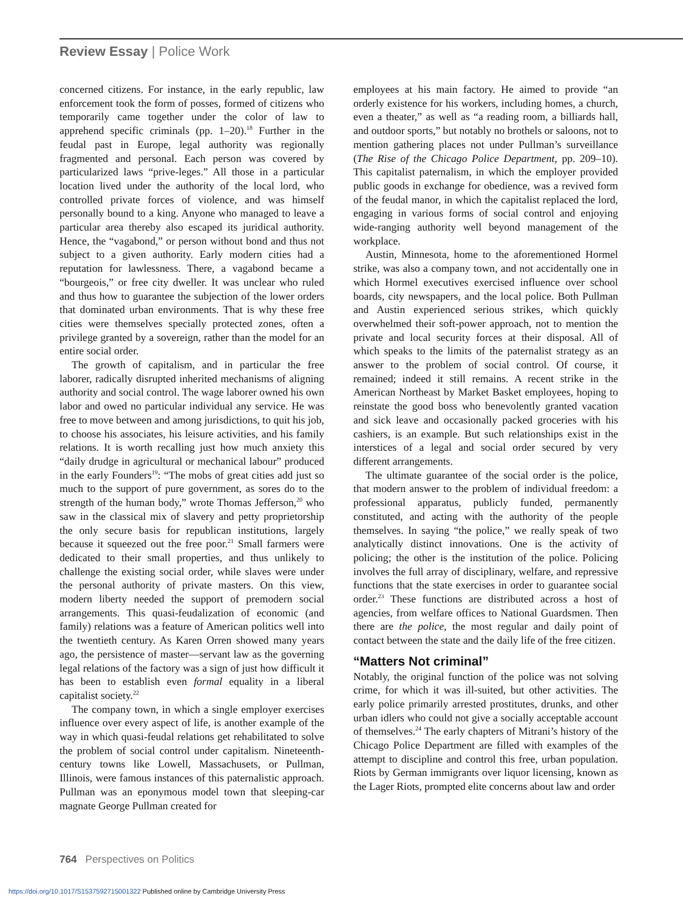Review Essay | Police Work
concerned citizens. For instance, in the early republic, law enforcement took the form of posses, formed of citizens who temporarily came together under the color of law to apprehend specific criminals (pp. 1–20).<sup>18</sup> Further in the feudal past in Europe, legal authority was regionally fragmented and personal. Each person was covered by particularized laws “prive-leges.” All those in a particular location lived under the authority of the local lord, who controlled private forces of violence, and was himself personally bound to a king. Anyone who managed to leave a particular area thereby also escaped its juridical authority. Hence, the “vagabond,” or person without bond and thus not subject to a given authority. Early modern cities had a reputation for lawlessness. There, a vagabond became a “bourgeois,” or free city dweller. It was unclear who ruled and thus how to guarantee the subjection of the lower orders that dominated urban environments. That is why these free cities were themselves specially protected zones, often a privilege granted by a sovereign, rather than the model for an entire social order.
The growth of capitalism, and in particular the free laborer, radically disrupted inherited mechanisms of aligning authority and social control. The wage laborer owned his own labor and owed no particular individual any service. He was free to move between and among jurisdictions, to quit his job, to choose his associates, his leisure activities, and his family relations. It is worth recalling just how much anxiety this “daily drudge in agricultural or mechanical labour” produced in the early Founders<sup>19</sup>: “The mobs of great cities add just so much to the support of pure government, as sores do to the strength of the human body,” wrote Thomas Jefferson,<sup>20</sup> who saw in the classical mix of slavery and petty proprietorship the only secure basis for republican institutions, largely because it squeezed out the free poor.<sup>21</sup> Small farmers were dedicated to their small properties, and thus unlikely to challenge the existing social order, while slaves were under the personal authority of private masters. On this view, modern liberty needed the support of premodern social arrangements. This quasi-feudalization of economic (and family) relations was a feature of American politics well into the twentieth century. As Karen Orren showed many years ago, the persistence of master—servant law as the governing legal relations of the factory was a sign of just how difficult it has been to establish even formal equality in a liberal capitalist society.<sup>22</sup>
The company town, in which a single employer exercises influence over every aspect of life, is another example of the way in which quasi-feudal relations get rehabilitated to solve the problem of social control under capitalism. Nineteenth-century towns like Lowell, Massachusets, or Pullman, Illinois, were famous instances of this paternalistic approach. Pullman was an eponymous model town that sleeping-car magnate George Pullman created for
employees at his main factory. He aimed to provide “an orderly existence for his workers, including homes, a church, even a theater,” as well as “a reading room, a billiards hall, and outdoor sports,” but notably no brothels or saloons, not to mention gathering places not under Pullman’s surveillance (The Rise of the Chicago Police Department, pp. 209–10). This capitalist paternalism, in which the employer provided public goods in exchange for obedience, was a revived form of the feudal manor, in which the capitalist replaced the lord, engaging in various forms of social control and enjoying wide-ranging authority well beyond management of the workplace.
Austin, Minnesota, home to the aforementioned Hormel strike, was also a company town, and not accidentally one in which Hormel executives exercised influence over school boards, city newspapers, and the local police. Both Pullman and Austin experienced serious strikes, which quickly overwhelmed their soft-power approach, not to mention the private and local security forces at their disposal. All of which speaks to the limits of the paternalist strategy as an answer to the problem of social control. Of course, it remained; indeed it still remains. A recent strike in the American Northeast by Market Basket employees, hoping to reinstate the good boss who benevolently granted vacation and sick leave and occasionally packed groceries with his cashiers, is an example. But such relationships exist in the interstices of a legal and social order secured by very different arrangements.
The ultimate guarantee of the social order is the police, that modern answer to the problem of individual freedom: a professional apparatus, publicly funded, permanently constituted, and acting with the authority of the people themselves. In saying “the police,” we really speak of two analytically distinct innovations. One is the activity of policing; the other is the institution of the police. Policing involves the full array of disciplinary, welfare, and repressive functions that the state exercises in order to guarantee social order.<sup>23</sup> These functions are distributed across a host of agencies, from welfare offices to National Guardsmen. Then there are the police, the most regular and daily point of contact between the state and the daily life of the free citizen.
“Matters Not criminal”
Notably, the original function of the police was not solving crime, for which it was ill-suited, but other activities. The early police primarily arrested prostitutes, drunks, and other urban idlers who could not give a socially acceptable account of themselves.<sup>24</sup> The early chapters of Mitrani’s history of the Chicago Police Department are filled with examples of the attempt to discipline and control this free, urban population. Riots by German immigrants over liquor licensing, known as the Lager Riots, prompted elite concerns about law and order
764 Perspectives on Politics
https://doi.org/10.1017/S1537592715001322 Published online by Cambridge University Press